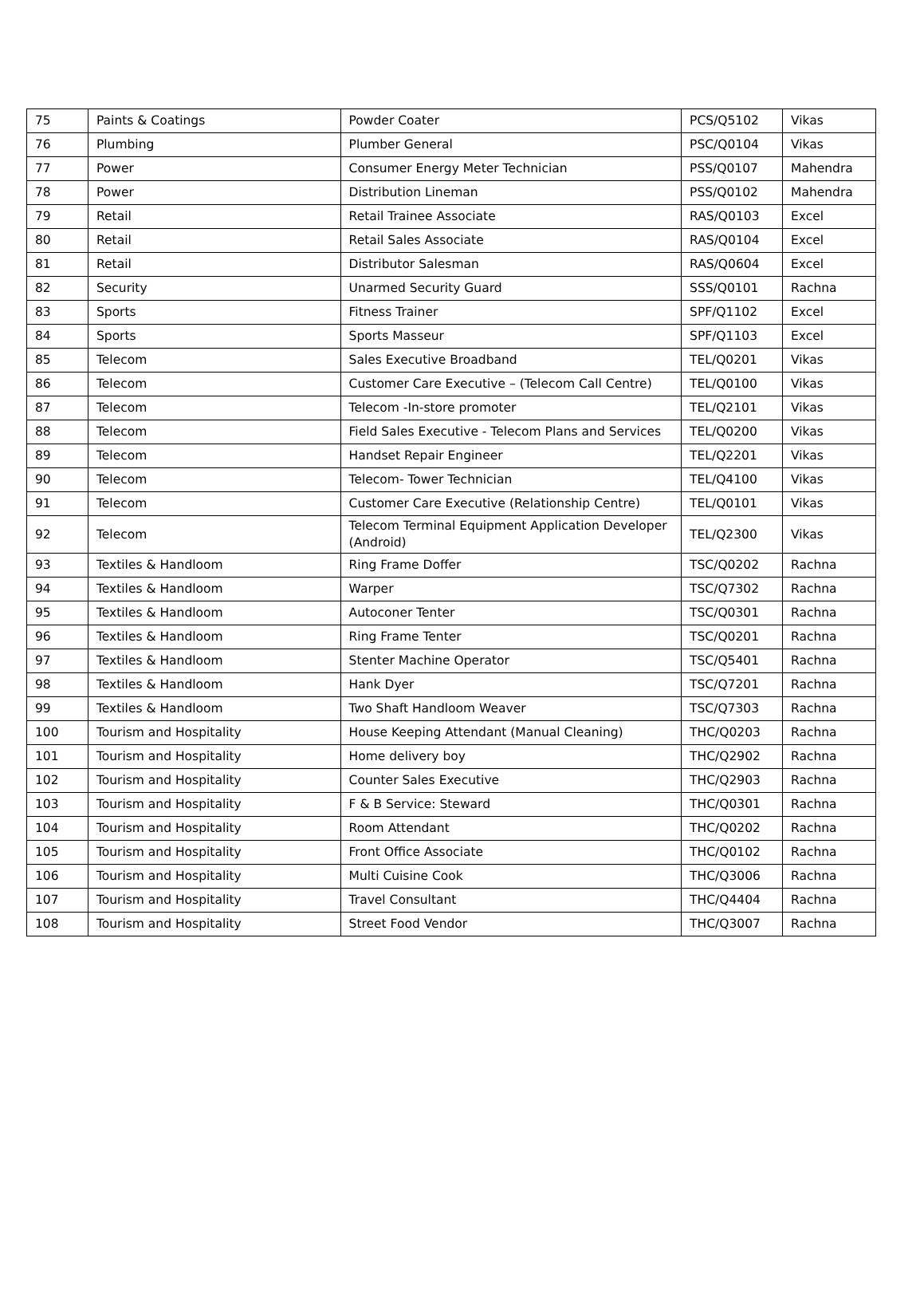| 75 | Paints & Coatings | Powder Coater | PCS/Q5102 | Vikas |
| 76 | Plumbing | Plumber General | PSC/Q0104 | Vikas |
| 77 | Power | Consumer Energy Meter Technician | PSS/Q0107 | Mahendra |
| 78 | Power | Distribution Lineman | PSS/Q0102 | Mahendra |
| 79 | Retail | Retail Trainee Associate | RAS/Q0103 | Excel |
| 80 | Retail | Retail Sales Associate | RAS/Q0104 | Excel |
| 81 | Retail | Distributor Salesman | RAS/Q0604 | Excel |
| 82 | Security | Unarmed Security Guard | SSS/Q0101 | Rachna |
| 83 | Sports | Fitness Trainer | SPF/Q1102 | Excel |
| 84 | Sports | Sports Masseur | SPF/Q1103 | Excel |
| 85 | Telecom | Sales Executive Broadband | TEL/Q0201 | Vikas |
| 86 | Telecom | Customer Care Executive – (Telecom Call Centre) | TEL/Q0100 | Vikas |
| 87 | Telecom | Telecom -In-store promoter | TEL/Q2101 | Vikas |
| 88 | Telecom | Field Sales Executive - Telecom Plans and Services | TEL/Q0200 | Vikas |
| 89 | Telecom | Handset Repair Engineer | TEL/Q2201 | Vikas |
| 90 | Telecom | Telecom- Tower Technician | TEL/Q4100 | Vikas |
| 91 | Telecom | Customer Care Executive (Relationship Centre) | TEL/Q0101 | Vikas |
| 92 | Telecom | Telecom Terminal Equipment Application Developer (Android) | TEL/Q2300 | Vikas |
| 93 | Textiles & Handloom | Ring Frame Doffer | TSC/Q0202 | Rachna |
| 94 | Textiles & Handloom | Warper | TSC/Q7302 | Rachna |
| 95 | Textiles & Handloom | Autoconer Tenter | TSC/Q0301 | Rachna |
| 96 | Textiles & Handloom | Ring Frame Tenter | TSC/Q0201 | Rachna |
| 97 | Textiles & Handloom | Stenter Machine Operator | TSC/Q5401 | Rachna |
| 98 | Textiles & Handloom | Hank Dyer | TSC/Q7201 | Rachna |
| 99 | Textiles & Handloom | Two Shaft Handloom Weaver | TSC/Q7303 | Rachna |
| 100 | Tourism and Hospitality | House Keeping Attendant (Manual Cleaning) | THC/Q0203 | Rachna |
| 101 | Tourism and Hospitality | Home delivery boy | THC/Q2902 | Rachna |
| 102 | Tourism and Hospitality | Counter Sales Executive | THC/Q2903 | Rachna |
| 103 | Tourism and Hospitality | F & B Service: Steward | THC/Q0301 | Rachna |
| 104 | Tourism and Hospitality | Room Attendant | THC/Q0202 | Rachna |
| 105 | Tourism and Hospitality | Front Office Associate | THC/Q0102 | Rachna |
| 106 | Tourism and Hospitality | Multi Cuisine Cook | THC/Q3006 | Rachna |
| 107 | Tourism and Hospitality | Travel Consultant | THC/Q4404 | Rachna |
| 108 | Tourism and Hospitality | Street Food Vendor | THC/Q3007 | Rachna |